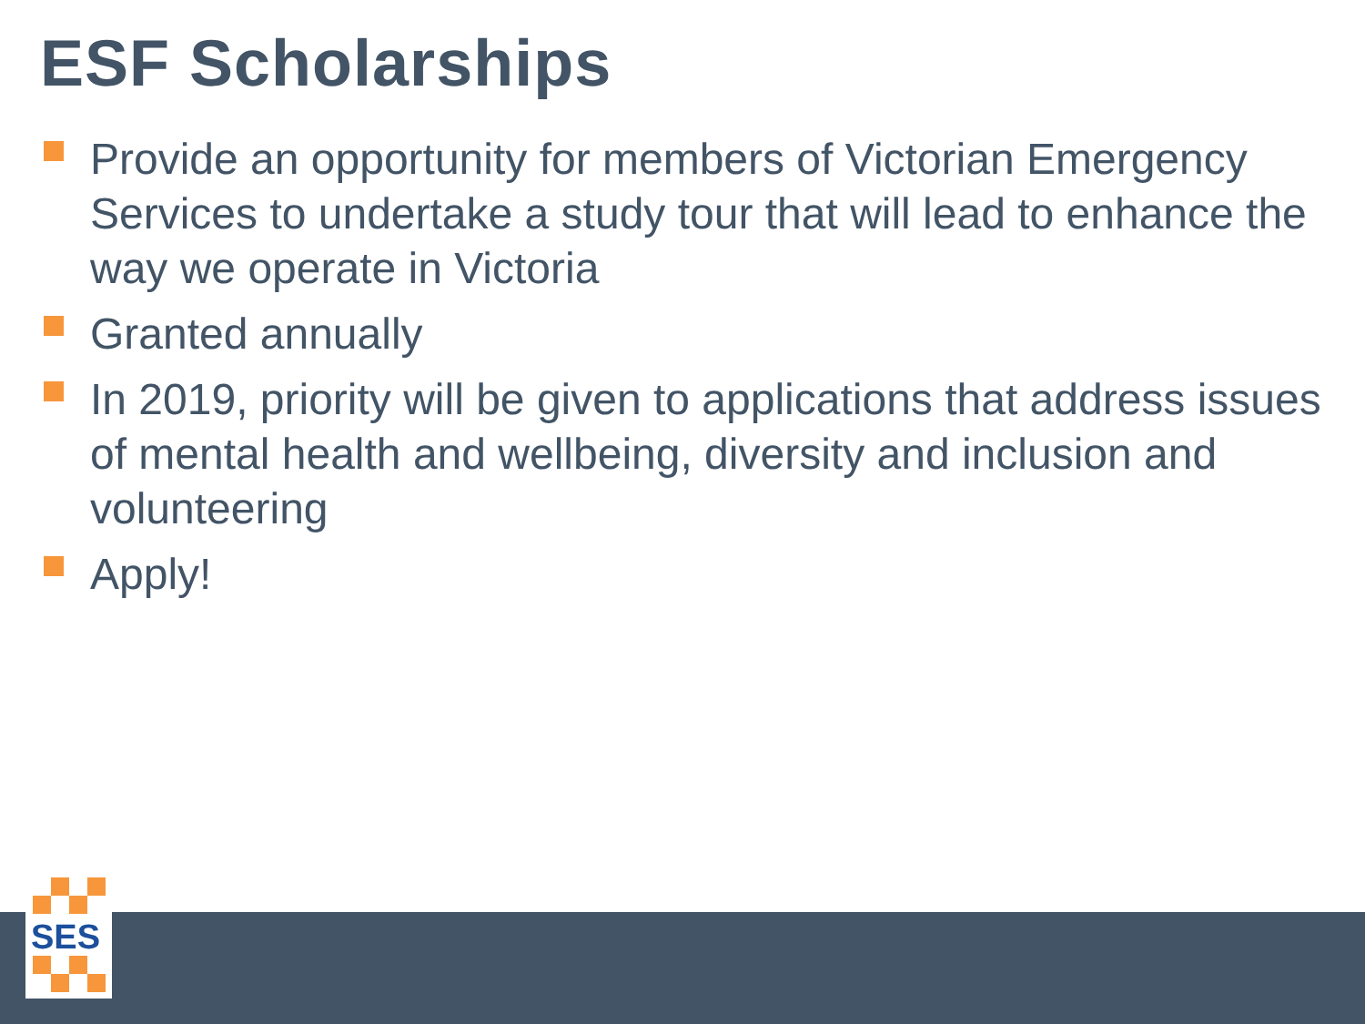ESF Scholarships
Provide an opportunity for members of Victorian Emergency Services to undertake a study tour that will lead to enhance the way we operate in Victoria
Granted annually
In 2019, priority will be given to applications that address issues of mental health and wellbeing, diversity and inclusion and volunteering
Apply!
SES